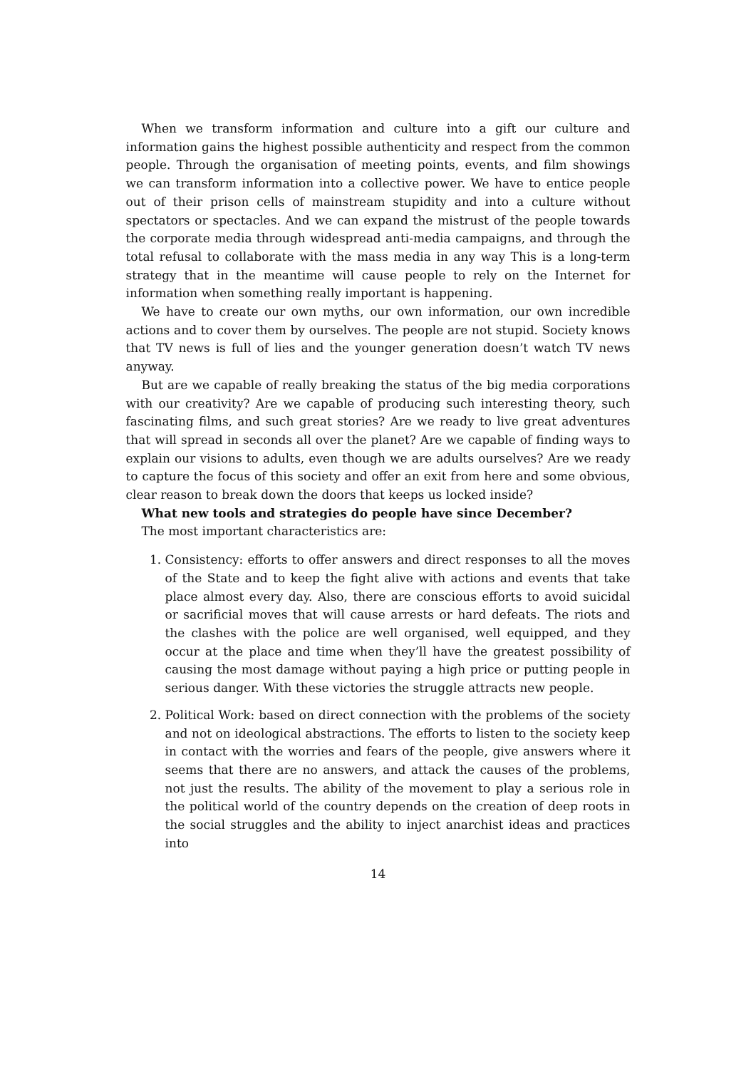When we transform information and culture into a gift our culture and information gains the highest possible authenticity and respect from the common people. Through the organisation of meeting points, events, and film showings we can transform information into a collective power. We have to entice people out of their prison cells of mainstream stupidity and into a culture without spectators or spectacles. And we can expand the mistrust of the people towards the corporate media through widespread anti-media campaigns, and through the total refusal to collaborate with the mass media in any way This is a long-term strategy that in the meantime will cause people to rely on the Internet for information when something really important is happening.
We have to create our own myths, our own information, our own incredible actions and to cover them by ourselves. The people are not stupid. Society knows that TV news is full of lies and the younger generation doesn’t watch TV news anyway.
But are we capable of really breaking the status of the big media corporations with our creativity? Are we capable of producing such interesting theory, such fascinating films, and such great stories? Are we ready to live great adventures that will spread in seconds all over the planet? Are we capable of finding ways to explain our visions to adults, even though we are adults ourselves? Are we ready to capture the focus of this society and offer an exit from here and some obvious, clear reason to break down the doors that keeps us locked inside?
What new tools and strategies do people have since December?
The most important characteristics are:
1. Consistency: efforts to offer answers and direct responses to all the moves of the State and to keep the fight alive with actions and events that take place almost every day. Also, there are conscious efforts to avoid suicidal or sacrificial moves that will cause arrests or hard defeats. The riots and the clashes with the police are well organised, well equipped, and they occur at the place and time when they’ll have the greatest possibility of causing the most damage without paying a high price or putting people in serious danger. With these victories the struggle attracts new people.
2. Political Work: based on direct connection with the problems of the society and not on ideological abstractions. The efforts to listen to the society keep in contact with the worries and fears of the people, give answers where it seems that there are no answers, and attack the causes of the problems, not just the results. The ability of the movement to play a serious role in the political world of the country depends on the creation of deep roots in the social struggles and the ability to inject anarchist ideas and practices into
14